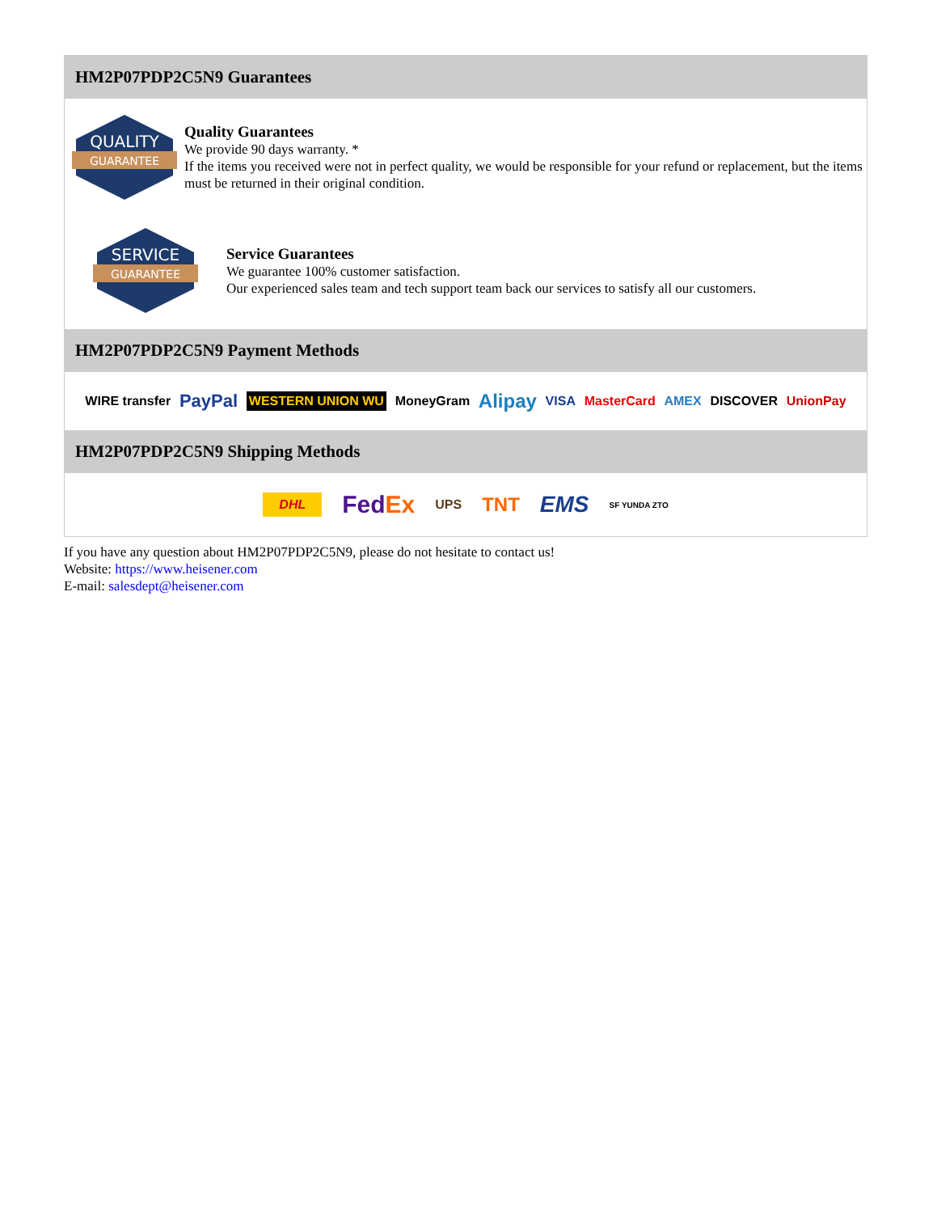HM2P07PDP2C5N9 Guarantees
QUALITY
GUARANTEE
Quality Guarantees
We provide 90 days warranty. *
If the items you received were not in perfect quality, we would be responsible for your refund or replacement, but the items must be returned in their original condition.
SERVICE
GUARANTEE
Service Guarantees
We guarantee 100% customer satisfaction.
Our experienced sales team and tech support team back our services to satisfy all our customers.
HM2P07PDP2C5N9 Payment Methods
WIRE transfer PayPal WESTERN UNION WU MoneyGram Alipay VISA MasterCard AMEX DISCOVER UnionPay
HM2P07PDP2C5N9 Shipping Methods
DHL FedEx UPS TNT EMS SF YUNDA ZTO
If you have any question about HM2P07PDP2C5N9, please do not hesitate to contact us!
Website: https://www.heisener.com
E-mail: salesdept@heisener.com